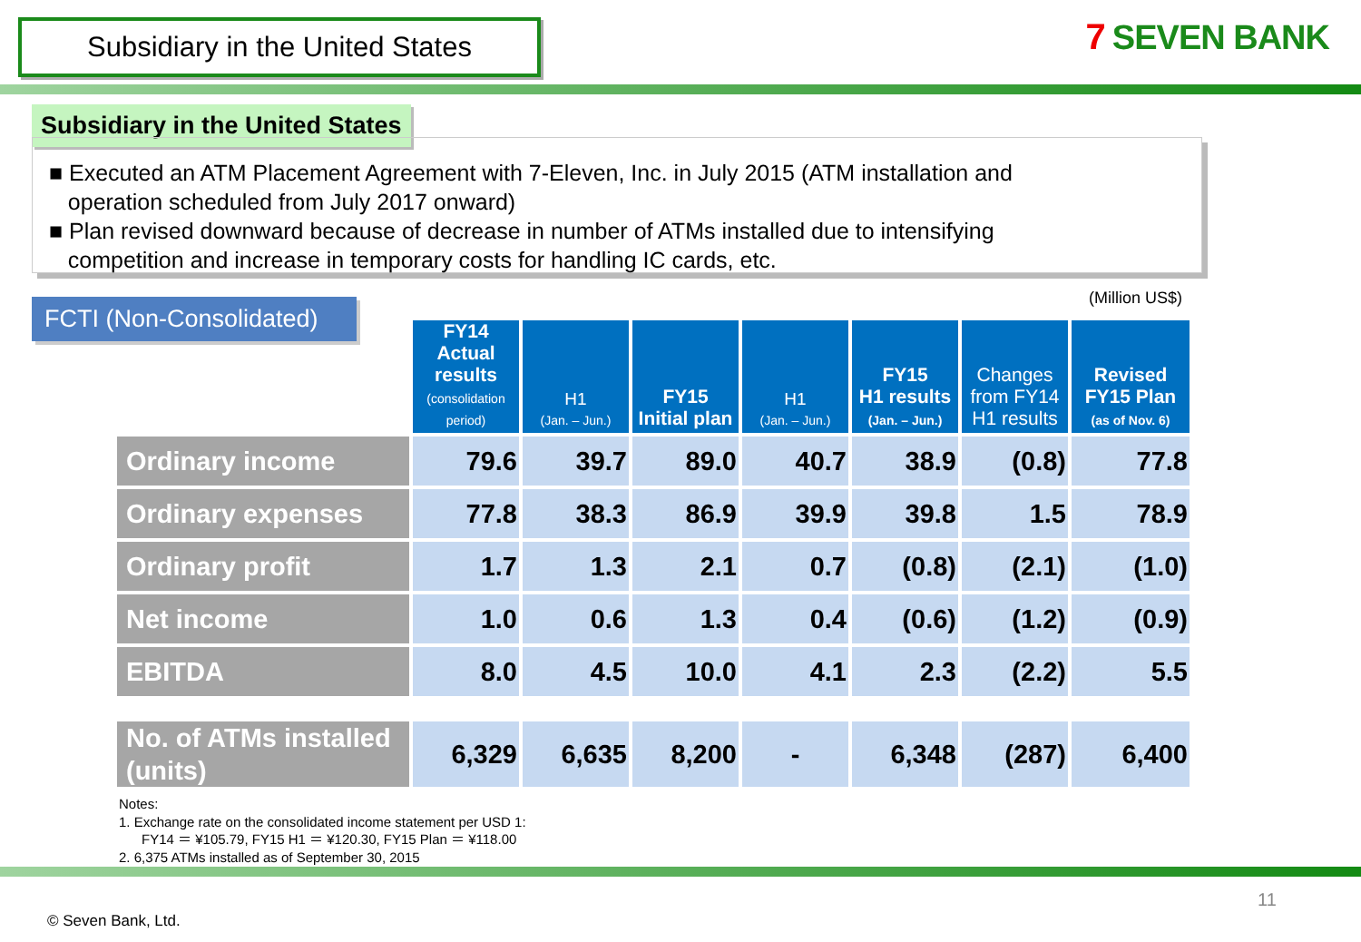Subsidiary in the United States
7 SEVEN BANK
Subsidiary in the United States
■ Executed an ATM Placement Agreement with 7-Eleven, Inc. in July 2015 (ATM installation and
operation scheduled from July 2017 onward)
■ Plan revised downward because of decrease in number of ATMs installed due to intensifying
competition and increase in temporary costs for handling IC cards, etc.
FCTI (Non-Consolidated)
(Million US$)
| | FY14 Actual results (consolidation period) | H1 (Jan. – Jun.) | FY15 Initial plan | H1 (Jan. – Jun.) | FY15 H1 results (Jan. – Jun.) | Changes from FY14 H1 results | Revised FY15 Plan (as of Nov. 6) |
| Ordinary income | 79.6 | 39.7 | 89.0 | 40.7 | 38.9 | (0.8) | 77.8 |
| Ordinary expenses | 77.8 | 38.3 | 86.9 | 39.9 | 39.8 | 1.5 | 78.9 |
| Ordinary profit | 1.7 | 1.3 | 2.1 | 0.7 | (0.8) | (2.1) | (1.0) |
| Net income | 1.0 | 0.6 | 1.3 | 0.4 | (0.6) | (1.2) | (0.9) |
| EBITDA | 8.0 | 4.5 | 10.0 | 4.1 | 2.3 | (2.2) | 5.5 |
| No. of ATMs installed (units) | 6,329 | 6,635 | 8,200 | - | 6,348 | (287) | 6,400 |
Notes:
1. Exchange rate on the consolidated income statement per USD 1:
FY14 ＝ ¥105.79, FY15 H1 ＝ ¥120.30, FY15 Plan ＝ ¥118.00
2. 6,375 ATMs installed as of September 30, 2015
11
© Seven Bank, Ltd.